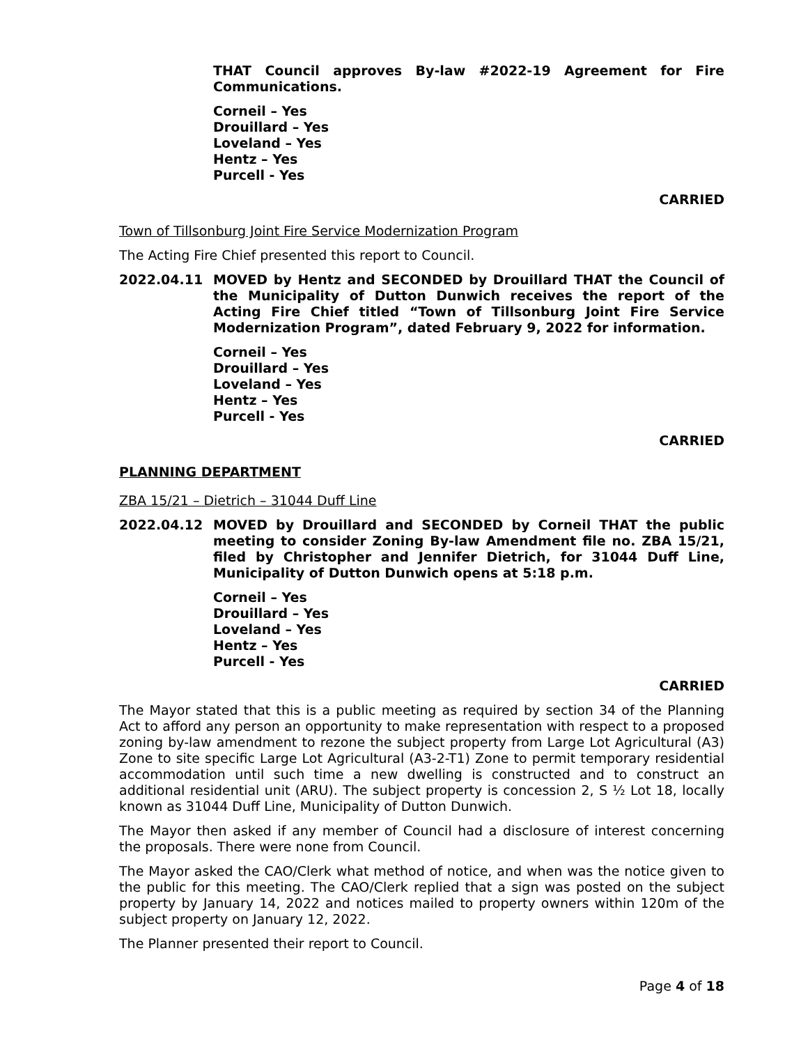THAT Council approves By-law #2022-19 Agreement for Fire Communications.
Corneil – Yes
Drouillard – Yes
Loveland – Yes
Hentz – Yes
Purcell - Yes
CARRIED
Town of Tillsonburg Joint Fire Service Modernization Program
The Acting Fire Chief presented this report to Council.
2022.04.11 MOVED by Hentz and SECONDED by Drouillard THAT the Council of the Municipality of Dutton Dunwich receives the report of the Acting Fire Chief titled “Town of Tillsonburg Joint Fire Service Modernization Program”, dated February 9, 2022 for information.
Corneil – Yes
Drouillard – Yes
Loveland – Yes
Hentz – Yes
Purcell - Yes
CARRIED
PLANNING DEPARTMENT
ZBA 15/21 – Dietrich – 31044 Duff Line
2022.04.12 MOVED by Drouillard and SECONDED by Corneil THAT the public meeting to consider Zoning By-law Amendment file no. ZBA 15/21, filed by Christopher and Jennifer Dietrich, for 31044 Duff Line, Municipality of Dutton Dunwich opens at 5:18 p.m.
Corneil – Yes
Drouillard – Yes
Loveland – Yes
Hentz – Yes
Purcell - Yes
CARRIED
The Mayor stated that this is a public meeting as required by section 34 of the Planning Act to afford any person an opportunity to make representation with respect to a proposed zoning by-law amendment to rezone the subject property from Large Lot Agricultural (A3) Zone to site specific Large Lot Agricultural (A3-2-T1) Zone to permit temporary residential accommodation until such time a new dwelling is constructed and to construct an additional residential unit (ARU). The subject property is concession 2, S ½ Lot 18, locally known as 31044 Duff Line, Municipality of Dutton Dunwich.
The Mayor then asked if any member of Council had a disclosure of interest concerning the proposals. There were none from Council.
The Mayor asked the CAO/Clerk what method of notice, and when was the notice given to the public for this meeting. The CAO/Clerk replied that a sign was posted on the subject property by January 14, 2022 and notices mailed to property owners within 120m of the subject property on January 12, 2022.
The Planner presented their report to Council.
Page 4 of 18